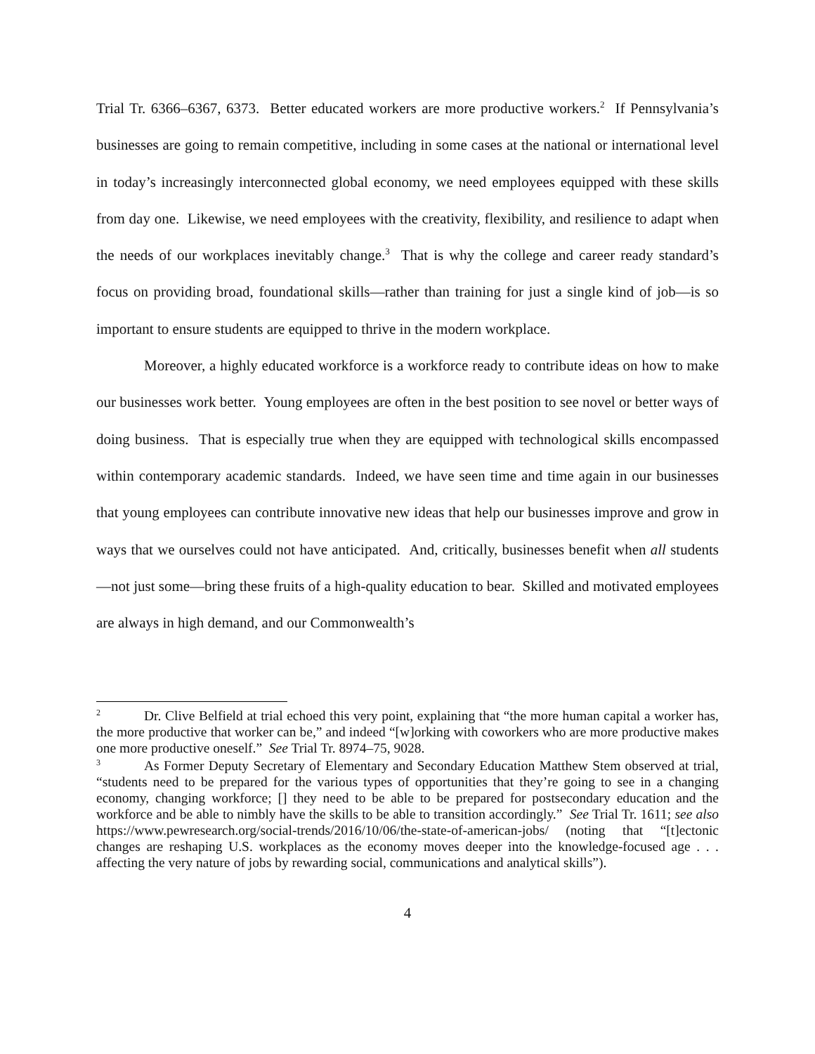Trial Tr. 6366–6367, 6373. Better educated workers are more productive workers.<sup>2</sup> If Pennsylvania’s businesses are going to remain competitive, including in some cases at the national or international level in today’s increasingly interconnected global economy, we need employees equipped with these skills from day one. Likewise, we need employees with the creativity, flexibility, and resilience to adapt when the needs of our workplaces inevitably change.<sup>3</sup> That is why the college and career ready standard’s focus on providing broad, foundational skills—rather than training for just a single kind of job—is so important to ensure students are equipped to thrive in the modern workplace.
Moreover, a highly educated workforce is a workforce ready to contribute ideas on how to make our businesses work better. Young employees are often in the best position to see novel or better ways of doing business. That is especially true when they are equipped with technological skills encompassed within contemporary academic standards. Indeed, we have seen time and time again in our businesses that young employees can contribute innovative new ideas that help our businesses improve and grow in ways that we ourselves could not have anticipated. And, critically, businesses benefit when all students—not just some—bring these fruits of a high-quality education to bear. Skilled and motivated employees are always in high demand, and our Commonwealth’s
<sup>2</sup> Dr. Clive Belfield at trial echoed this very point, explaining that “the more human capital a worker has, the more productive that worker can be,” and indeed “[w]orking with coworkers who are more productive makes one more productive oneself.” See Trial Tr. 8974–75, 9028.
<sup>3</sup> As Former Deputy Secretary of Elementary and Secondary Education Matthew Stem observed at trial, “students need to be prepared for the various types of opportunities that they’re going to see in a changing economy, changing workforce; [] they need to be able to be prepared for postsecondary education and the workforce and be able to nimbly have the skills to be able to transition accordingly.” See Trial Tr. 1611; see also https://www.pewresearch.org/social-trends/2016/10/06/the-state-of-american-jobs/ (noting that “[t]ectonic changes are reshaping U.S. workplaces as the economy moves deeper into the knowledge-focused age . . . affecting the very nature of jobs by rewarding social, communications and analytical skills”).
4